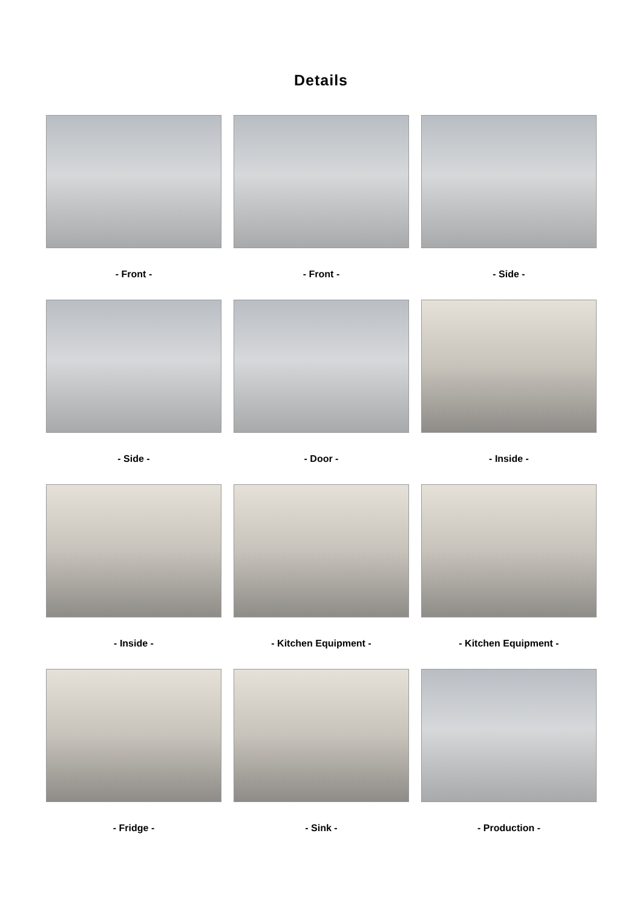Details
- Front -
- Front -
- Side -
- Side -
- Door -
- Inside -
- Inside -
- Kitchen Equipment -
- Kitchen Equipment -
- Fridge -
- Sink -
- Production -